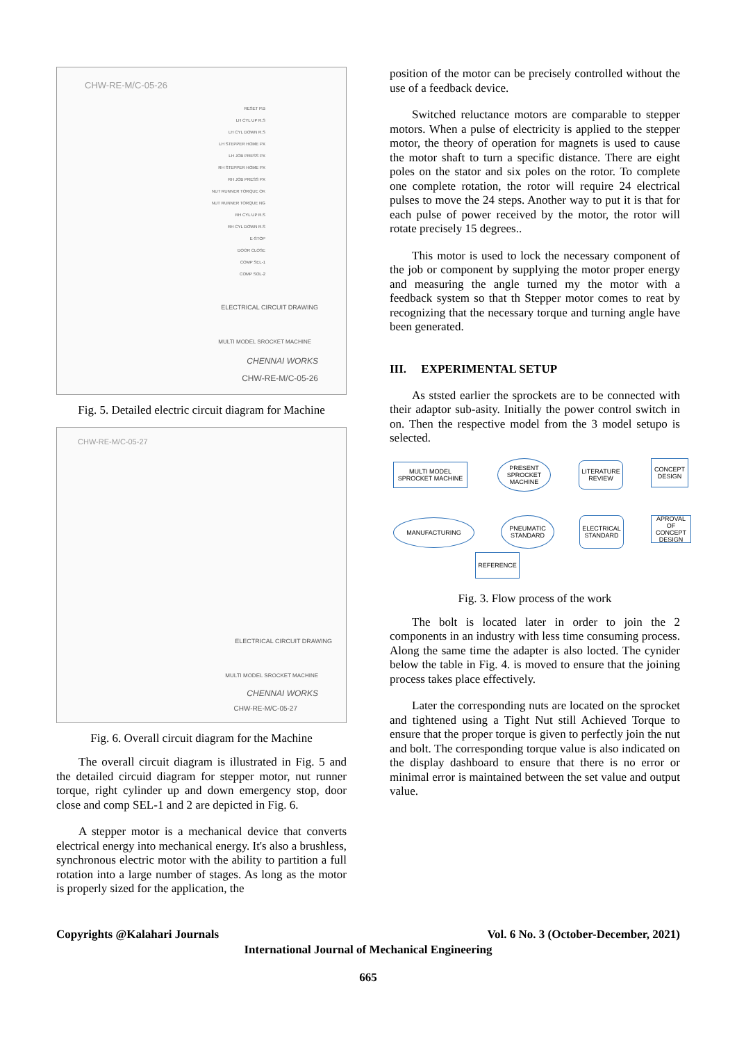CHW-RE-M/C-05-26
RESET P.B
LH CYL UP R.S
LH CYL DOWN R.S
LH STEPPER HOME PX
LH JOB PRESS PX
RH STEPPER HOME PX
RH JOB PRESS PX
NUT RUNNER TORQUE OK
NUT RUNNER TORQUE NG
RH CYL UP R.S
RH CYL DOWN R.S
E-STOP
DOOR CLOSE
COMP SEL-1
COMP SOL-2
ELECTRICAL CIRCUIT DRAWING
MULTI MODEL SROCKET MACHINE
CHENNAI WORKS
CHW-RE-M/C-05-26
Fig. 5. Detailed electric circuit diagram for Machine
CHW-RE-M/C-05-27
ELECTRICAL CIRCUIT DRAWING
MULTI MODEL SROCKET MACHINE
CHENNAI WORKS
CHW-RE-M/C-05-27
Fig. 6. Overall circuit diagram for the Machine
The overall circuit diagram is illustrated in Fig. 5 and the detailed circuid diagram for stepper motor, nut runner torque, right cylinder up and down emergency stop, door close and comp SEL-1 and 2 are depicted in Fig. 6.
A stepper motor is a mechanical device that converts electrical energy into mechanical energy. It's also a brushless, synchronous electric motor with the ability to partition a full rotation into a large number of stages. As long as the motor is properly sized for the application, the
position of the motor can be precisely controlled without the use of a feedback device.
Switched reluctance motors are comparable to stepper motors. When a pulse of electricity is applied to the stepper motor, the theory of operation for magnets is used to cause the motor shaft to turn a specific distance. There are eight poles on the stator and six poles on the rotor. To complete one complete rotation, the rotor will require 24 electrical pulses to move the 24 steps. Another way to put it is that for each pulse of power received by the motor, the rotor will rotate precisely 15 degrees..
This motor is used to lock the necessary component of the job or component by supplying the motor proper energy and measuring the angle turned my the motor with a feedback system so that th Stepper motor comes to reat by recognizing that the necessary torque and turning angle have been generated.
III. EXPERIMENTAL SETUP
As ststed earlier the sprockets are to be connected with their adaptor sub-asity. Initially the power control switch in on. Then the respective model from the 3 model setupo is selected.
MULTI MODEL SPROCKET MACHINE
PRESENT SPROCKET MACHINE
LITERATURE REVIEW
CONCEPT DESIGN
APROVAL OF CONCEPT DESIGN
ELECTRICAL STANDARD
PNEUMATIC STANDARD
MANUFACTURING
REFERENCE
Fig. 3. Flow process of the work
The bolt is located later in order to join the 2 components in an industry with less time consuming process. Along the same time the adapter is also locted. The cynider below the table in Fig. 4. is moved to ensure that the joining process takes place effectively.
Later the corresponding nuts are located on the sprocket and tightened using a Tight Nut still Achieved Torque to ensure that the proper torque is given to perfectly join the nut and bolt. The corresponding torque value is also indicated on the display dashboard to ensure that there is no error or minimal error is maintained between the set value and output value.
Copyrights @Kalahari Journals Vol. 6 No. 3 (October-December, 2021)
International Journal of Mechanical Engineering
665